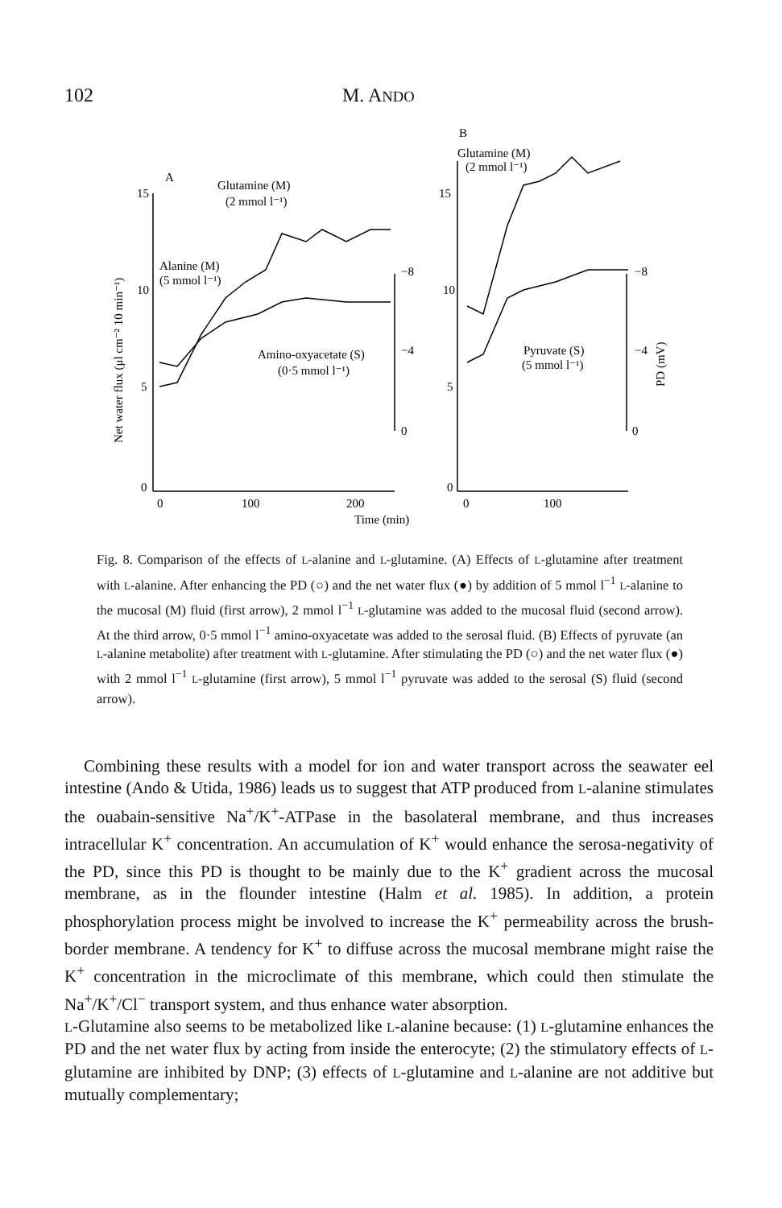102 M. ANDO
15
10
5
0
0
100
200
15
10
5
0
0
100
A
B
Glutamine (M)
(2 mmol l⁻¹)
Alanine (M)
(5 mmol l⁻¹)
Amino-oxyacetate (S)
(0·5 mmol l⁻¹)
Glutamine (M)
(2 mmol l⁻¹)
Pyruvate (S)
(5 mmol l⁻¹)
−8
−4
0
−8
−4
0
Time (min)
Net water flux (μl cm⁻² 10 min⁻¹)
PD (mV)
Fig. 8. Comparison of the effects of L-alanine and L-glutamine. (A) Effects of L-glutamine after treatment with L-alanine. After enhancing the PD (○) and the net water flux (●) by addition of 5 mmol l<sup>−1</sup> L-alanine to the mucosal (M) fluid (first arrow), 2 mmol l<sup>−1</sup> L-glutamine was added to the mucosal fluid (second arrow). At the third arrow, 0·5 mmol l<sup>−1</sup> amino-oxyacetate was added to the serosal fluid. (B) Effects of pyruvate (an L-alanine metabolite) after treatment with L-glutamine. After stimulating the PD (○) and the net water flux (●) with 2 mmol l<sup>−1</sup> L-glutamine (first arrow), 5 mmol l<sup>−1</sup> pyruvate was added to the serosal (S) fluid (second arrow).
Combining these results with a model for ion and water transport across the seawater eel intestine (Ando & Utida, 1986) leads us to suggest that ATP produced from L-alanine stimulates the ouabain-sensitive Na<sup>+</sup>/K<sup>+</sup>-ATPase in the basolateral membrane, and thus increases intracellular K<sup>+</sup> concentration. An accumulation of K<sup>+</sup> would enhance the serosa-negativity of the PD, since this PD is thought to be mainly due to the K<sup>+</sup> gradient across the mucosal membrane, as in the flounder intestine (Halm et al. 1985). In addition, a protein phosphorylation process might be involved to increase the K<sup>+</sup> permeability across the brush-border membrane. A tendency for K<sup>+</sup> to diffuse across the mucosal membrane might raise the K<sup>+</sup> concentration in the microclimate of this membrane, which could then stimulate the Na<sup>+</sup>/K<sup>+</sup>/Cl<sup>−</sup> transport system, and thus enhance water absorption.
L-Glutamine also seems to be metabolized like L-alanine because: (1) L-glutamine enhances the PD and the net water flux by acting from inside the enterocyte; (2) the stimulatory effects of L-glutamine are inhibited by DNP; (3) effects of L-glutamine and L-alanine are not additive but mutually complementary;